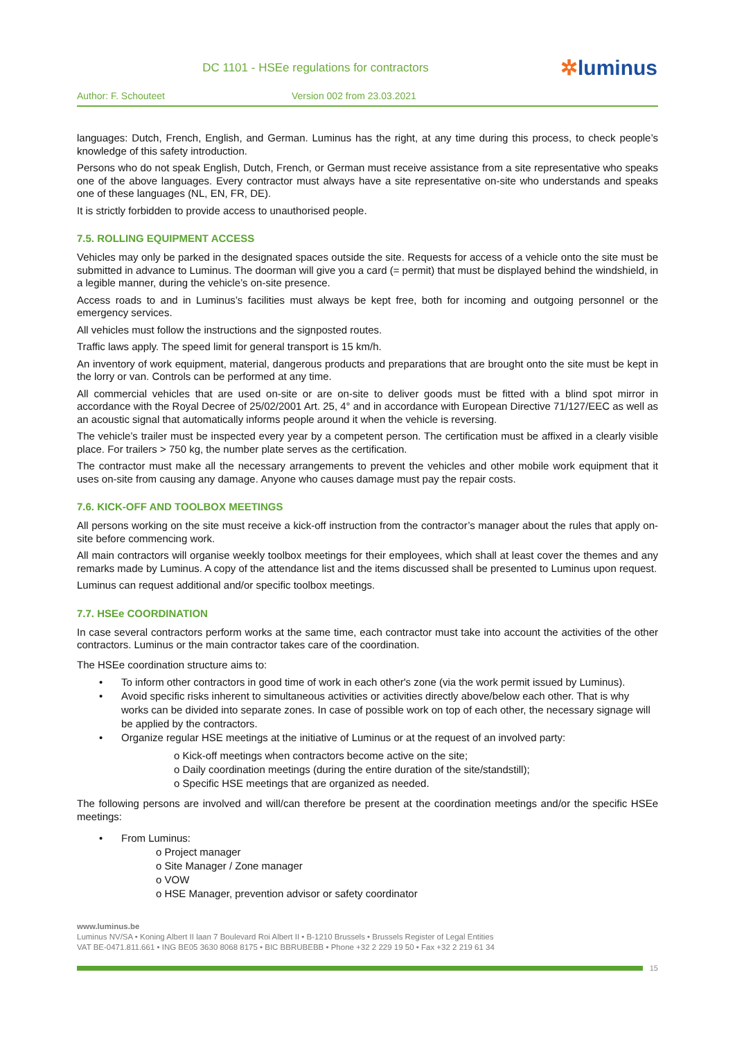DC 1101 - HSEe regulations for contractors
✲luminus
Author: F. Schouteet Version 002 from 23.03.2021
languages: Dutch, French, English, and German. Luminus has the right, at any time during this process, to check people’s knowledge of this safety introduction.
Persons who do not speak English, Dutch, French, or German must receive assistance from a site representative who speaks one of the above languages. Every contractor must always have a site representative on-site who understands and speaks one of these languages (NL, EN, FR, DE).
It is strictly forbidden to provide access to unauthorised people.
7.5. ROLLING EQUIPMENT ACCESS
Vehicles may only be parked in the designated spaces outside the site. Requests for access of a vehicle onto the site must be submitted in advance to Luminus. The doorman will give you a card (= permit) that must be displayed behind the windshield, in a legible manner, during the vehicle’s on-site presence.
Access roads to and in Luminus’s facilities must always be kept free, both for incoming and outgoing personnel or the emergency services.
All vehicles must follow the instructions and the signposted routes.
Traffic laws apply. The speed limit for general transport is 15 km/h.
An inventory of work equipment, material, dangerous products and preparations that are brought onto the site must be kept in the lorry or van. Controls can be performed at any time.
All commercial vehicles that are used on-site or are on-site to deliver goods must be fitted with a blind spot mirror in accordance with the Royal Decree of 25/02/2001 Art. 25, 4° and in accordance with European Directive 71/127/EEC as well as an acoustic signal that automatically informs people around it when the vehicle is reversing.
The vehicle’s trailer must be inspected every year by a competent person. The certification must be affixed in a clearly visible place. For trailers > 750 kg, the number plate serves as the certification.
The contractor must make all the necessary arrangements to prevent the vehicles and other mobile work equipment that it uses on-site from causing any damage. Anyone who causes damage must pay the repair costs.
7.6. KICK-OFF AND TOOLBOX MEETINGS
All persons working on the site must receive a kick-off instruction from the contractor’s manager about the rules that apply on-site before commencing work.
All main contractors will organise weekly toolbox meetings for their employees, which shall at least cover the themes and any remarks made by Luminus. A copy of the attendance list and the items discussed shall be presented to Luminus upon request.
Luminus can request additional and/or specific toolbox meetings.
7.7. HSEe COORDINATION
In case several contractors perform works at the same time, each contractor must take into account the activities of the other contractors. Luminus or the main contractor takes care of the coordination.
The HSEe coordination structure aims to:
To inform other contractors in good time of work in each other's zone (via the work permit issued by Luminus).
Avoid specific risks inherent to simultaneous activities or activities directly above/below each other. That is why works can be divided into separate zones. In case of possible work on top of each other, the necessary signage will be applied by the contractors.
Organize regular HSE meetings at the initiative of Luminus or at the request of an involved party:
o Kick-off meetings when contractors become active on the site;
o Daily coordination meetings (during the entire duration of the site/standstill);
o Specific HSE meetings that are organized as needed.
The following persons are involved and will/can therefore be present at the coordination meetings and/or the specific HSEe meetings:
From Luminus:
o Project manager
o Site Manager / Zone manager
o VOW
o HSE Manager, prevention advisor or safety coordinator
www.luminus.be
Luminus NV/SA • Koning Albert II laan 7 Boulevard Roi Albert II • B-1210 Brussels • Brussels Register of Legal Entities
VAT BE-0471.811.661 • ING BE05 3630 8068 8175 • BIC BBRUBEBB • Phone +32 2 229 19 50 • Fax +32 2 219 61 34
15